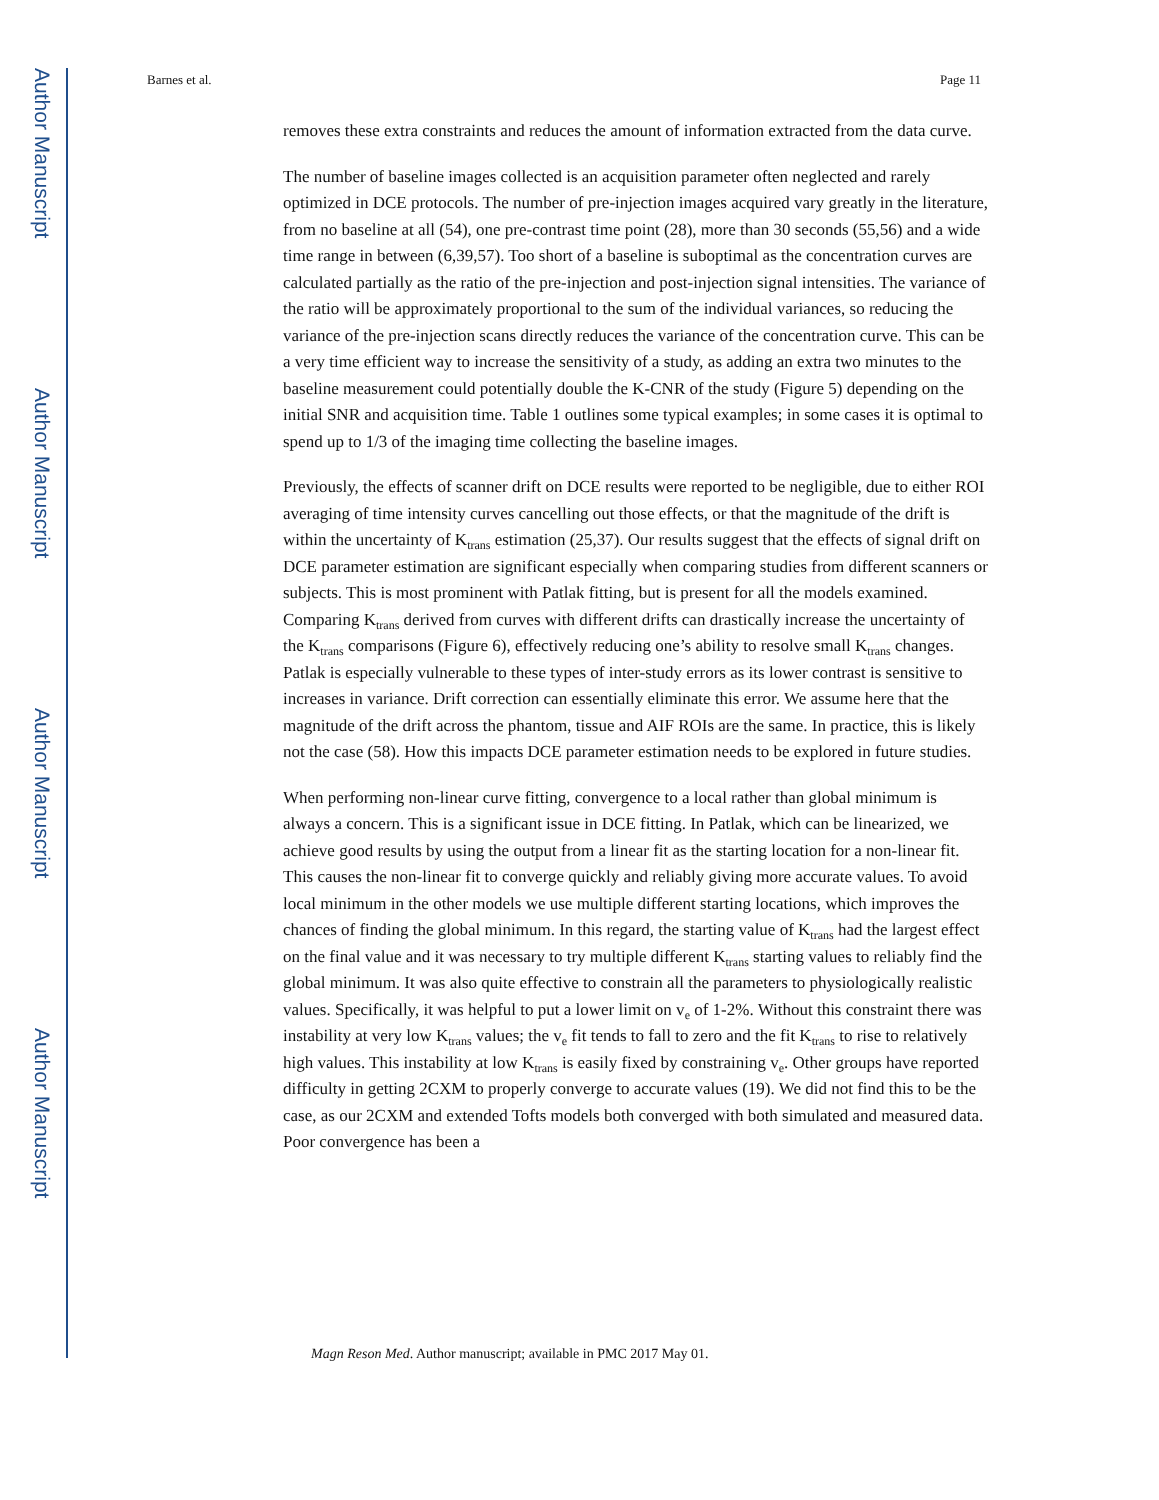Author Manuscript
Author Manuscript
Author Manuscript
Author Manuscript
Barnes et al. Page 11
removes these extra constraints and reduces the amount of information extracted from the data curve.
The number of baseline images collected is an acquisition parameter often neglected and rarely optimized in DCE protocols. The number of pre-injection images acquired vary greatly in the literature, from no baseline at all (54), one pre-contrast time point (28), more than 30 seconds (55,56) and a wide time range in between (6,39,57). Too short of a baseline is suboptimal as the concentration curves are calculated partially as the ratio of the pre-injection and post-injection signal intensities. The variance of the ratio will be approximately proportional to the sum of the individual variances, so reducing the variance of the pre-injection scans directly reduces the variance of the concentration curve. This can be a very time efficient way to increase the sensitivity of a study, as adding an extra two minutes to the baseline measurement could potentially double the K-CNR of the study (Figure 5) depending on the initial SNR and acquisition time. Table 1 outlines some typical examples; in some cases it is optimal to spend up to 1/3 of the imaging time collecting the baseline images.
Previously, the effects of scanner drift on DCE results were reported to be negligible, due to either ROI averaging of time intensity curves cancelling out those effects, or that the magnitude of the drift is within the uncertainty of K<sub>trans</sub> estimation (25,37). Our results suggest that the effects of signal drift on DCE parameter estimation are significant especially when comparing studies from different scanners or subjects. This is most prominent with Patlak fitting, but is present for all the models examined. Comparing K<sub>trans</sub> derived from curves with different drifts can drastically increase the uncertainty of the K<sub>trans</sub> comparisons (Figure 6), effectively reducing one’s ability to resolve small K<sub>trans</sub> changes. Patlak is especially vulnerable to these types of inter-study errors as its lower contrast is sensitive to increases in variance. Drift correction can essentially eliminate this error. We assume here that the magnitude of the drift across the phantom, tissue and AIF ROIs are the same. In practice, this is likely not the case (58). How this impacts DCE parameter estimation needs to be explored in future studies.
When performing non-linear curve fitting, convergence to a local rather than global minimum is always a concern. This is a significant issue in DCE fitting. In Patlak, which can be linearized, we achieve good results by using the output from a linear fit as the starting location for a non-linear fit. This causes the non-linear fit to converge quickly and reliably giving more accurate values. To avoid local minimum in the other models we use multiple different starting locations, which improves the chances of finding the global minimum. In this regard, the starting value of K<sub>trans</sub> had the largest effect on the final value and it was necessary to try multiple different K<sub>trans</sub> starting values to reliably find the global minimum. It was also quite effective to constrain all the parameters to physiologically realistic values. Specifically, it was helpful to put a lower limit on v<sub>e</sub> of 1-2%. Without this constraint there was instability at very low K<sub>trans</sub> values; the v<sub>e</sub> fit tends to fall to zero and the fit K<sub>trans</sub> to rise to relatively high values. This instability at low K<sub>trans</sub> is easily fixed by constraining v<sub>e</sub>. Other groups have reported difficulty in getting 2CXM to properly converge to accurate values (19). We did not find this to be the case, as our 2CXM and extended Tofts models both converged with both simulated and measured data. Poor convergence has been a
Magn Reson Med. Author manuscript; available in PMC 2017 May 01.